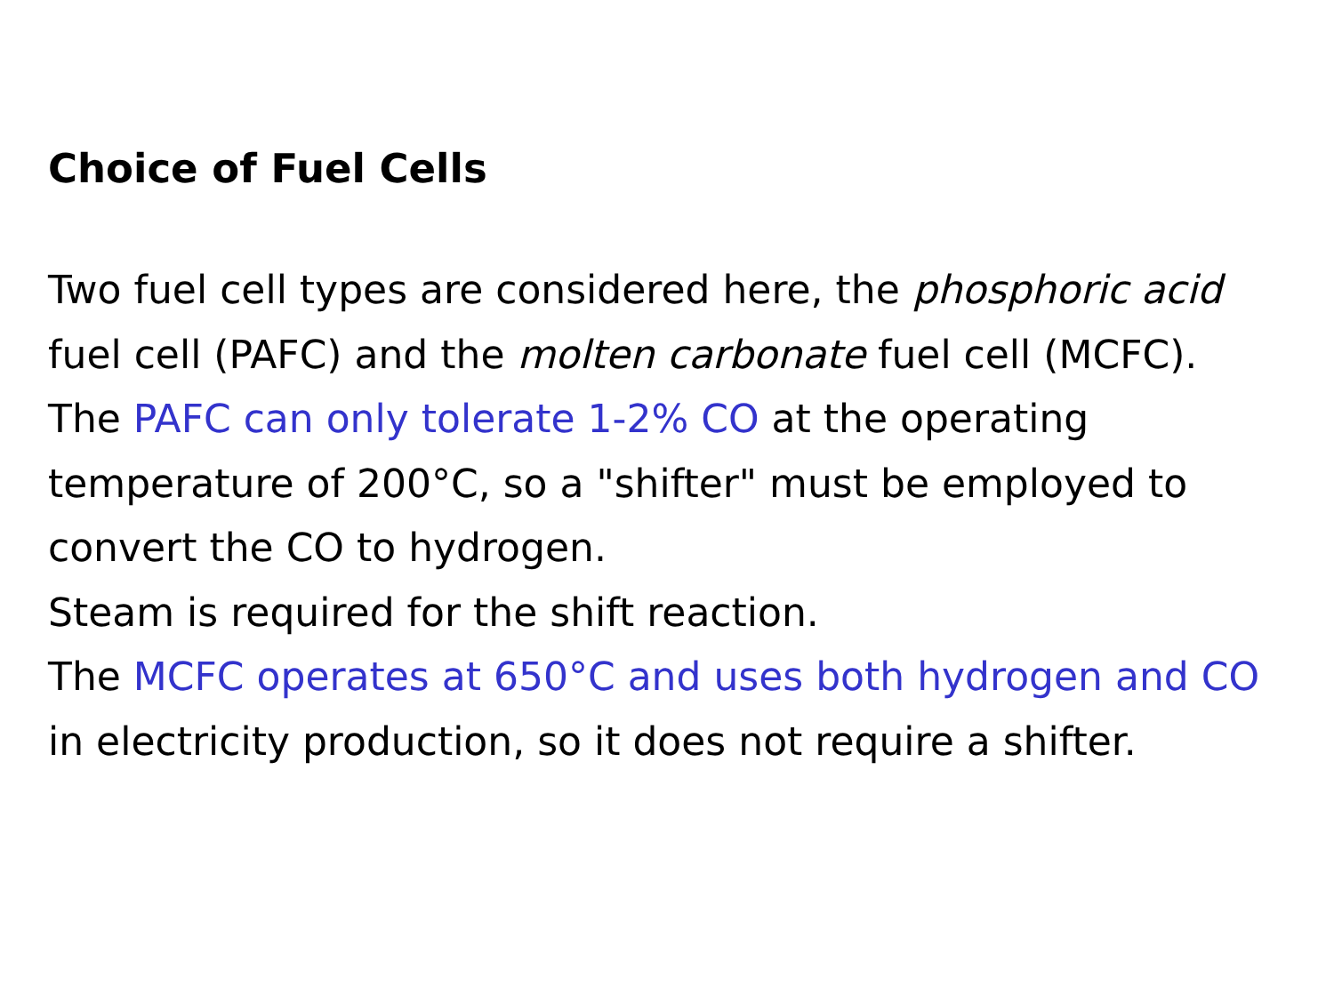Choice of Fuel Cells
Two fuel cell types are considered here, the phosphoric acid fuel cell (PAFC) and the molten carbonate fuel cell (MCFC).
The PAFC can only tolerate 1-2% CO at the operating temperature of 200°C, so a "shifter" must be employed to convert the CO to hydrogen.
Steam is required for the shift reaction.
The MCFC operates at 650°C and uses both hydrogen and CO in electricity production, so it does not require a shifter.